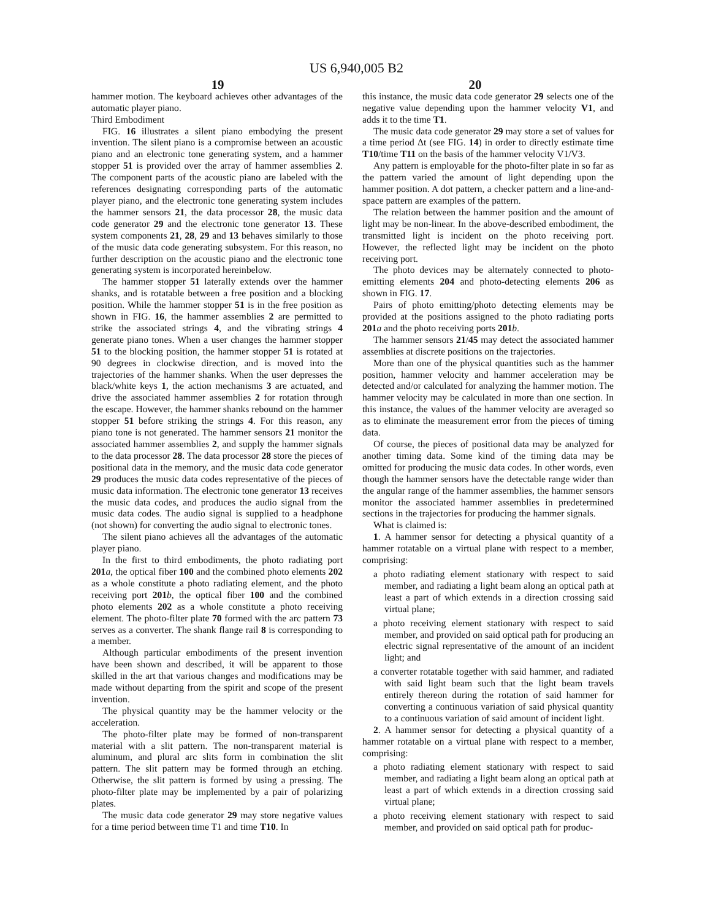US 6,940,005 B2
19 20
hammer motion. The keyboard achieves other advantages of the automatic player piano.
Third Embodiment
FIG. 16 illustrates a silent piano embodying the present invention. The silent piano is a compromise between an acoustic piano and an electronic tone generating system, and a hammer stopper 51 is provided over the array of hammer assemblies 2. The component parts of the acoustic piano are labeled with the references designating corresponding parts of the automatic player piano, and the electronic tone generating system includes the hammer sensors 21, the data processor 28, the music data code generator 29 and the electronic tone generator 13. These system components 21, 28, 29 and 13 behaves similarly to those of the music data code generating subsystem. For this reason, no further description on the acoustic piano and the electronic tone generating system is incorporated hereinbelow.
The hammer stopper 51 laterally extends over the hammer shanks, and is rotatable between a free position and a blocking position. While the hammer stopper 51 is in the free position as shown in FIG. 16, the hammer assemblies 2 are permitted to strike the associated strings 4, and the vibrating strings 4 generate piano tones. When a user changes the hammer stopper 51 to the blocking position, the hammer stopper 51 is rotated at 90 degrees in clockwise direction, and is moved into the trajectories of the hammer shanks. When the user depresses the black/white keys 1, the action mechanisms 3 are actuated, and drive the associated hammer assemblies 2 for rotation through the escape. However, the hammer shanks rebound on the hammer stopper 51 before striking the strings 4. For this reason, any piano tone is not generated. The hammer sensors 21 monitor the associated hammer assemblies 2, and supply the hammer signals to the data processor 28. The data processor 28 store the pieces of positional data in the memory, and the music data code generator 29 produces the music data codes representative of the pieces of music data information. The electronic tone generator 13 receives the music data codes, and produces the audio signal from the music data codes. The audio signal is supplied to a headphone (not shown) for converting the audio signal to electronic tones.
The silent piano achieves all the advantages of the automatic player piano.
In the first to third embodiments, the photo radiating port 201 a, the optical fiber 100 and the combined photo elements 202 as a whole constitute a photo radiating element, and the photo receiving port 201 b, the optical fiber 100 and the combined photo elements 202 as a whole constitute a photo receiving element. The photo-filter plate 70 formed with the arc pattern 73 serves as a converter. The shank flange rail 8 is corresponding to a member.
Although particular embodiments of the present invention have been shown and described, it will be apparent to those skilled in the art that various changes and modifications may be made without departing from the spirit and scope of the present invention.
The physical quantity may be the hammer velocity or the acceleration.
The photo-filter plate may be formed of non-transparent material with a slit pattern. The non-transparent material is aluminum, and plural arc slits form in combination the slit pattern. The slit pattern may be formed through an etching. Otherwise, the slit pattern is formed by using a pressing. The photo-filter plate may be implemented by a pair of polarizing plates.
The music data code generator 29 may store negative values for a time period between time T1 and time T10. In
this instance, the music data code generator 29 selects one of the negative value depending upon the hammer velocity V1, and adds it to the time T1.
The music data code generator 29 may store a set of values for a time period Δt (see FIG. 14) in order to directly estimate time T10/time T11 on the basis of the hammer velocity V1/V3.
Any pattern is employable for the photo-filter plate in so far as the pattern varied the amount of light depending upon the hammer position. A dot pattern, a checker pattern and a line-and-space pattern are examples of the pattern.
The relation between the hammer position and the amount of light may be non-linear. In the above-described embodiment, the transmitted light is incident on the photo receiving port. However, the reflected light may be incident on the photo receiving port.
The photo devices may be alternately connected to photo-emitting elements 204 and photo-detecting elements 206 as shown in FIG. 17.
Pairs of photo emitting/photo detecting elements may be provided at the positions assigned to the photo radiating ports 201 a and the photo receiving ports 201 b.
The hammer sensors 21/45 may detect the associated hammer assemblies at discrete positions on the trajectories.
More than one of the physical quantities such as the hammer position, hammer velocity and hammer acceleration may be detected and/or calculated for analyzing the hammer motion. The hammer velocity may be calculated in more than one section. In this instance, the values of the hammer velocity are averaged so as to eliminate the measurement error from the pieces of timing data.
Of course, the pieces of positional data may be analyzed for another timing data. Some kind of the timing data may be omitted for producing the music data codes. In other words, even though the hammer sensors have the detectable range wider than the angular range of the hammer assemblies, the hammer sensors monitor the associated hammer assemblies in predetermined sections in the trajectories for producing the hammer signals.
What is claimed is:
1. A hammer sensor for detecting a physical quantity of a hammer rotatable on a virtual plane with respect to a member, comprising:
a photo radiating element stationary with respect to said member, and radiating a light beam along an optical path at least a part of which extends in a direction crossing said virtual plane;
a photo receiving element stationary with respect to said member, and provided on said optical path for producing an electric signal representative of the amount of an incident light; and
a converter rotatable together with said hammer, and radiated with said light beam such that the light beam travels entirely thereon during the rotation of said hammer for converting a continuous variation of said physical quantity to a continuous variation of said amount of incident light.
2. A hammer sensor for detecting a physical quantity of a hammer rotatable on a virtual plane with respect to a member, comprising:
a photo radiating element stationary with respect to said member, and radiating a light beam along an optical path at least a part of which extends in a direction crossing said virtual plane;
a photo receiving element stationary with respect to said member, and provided on said optical path for produc-